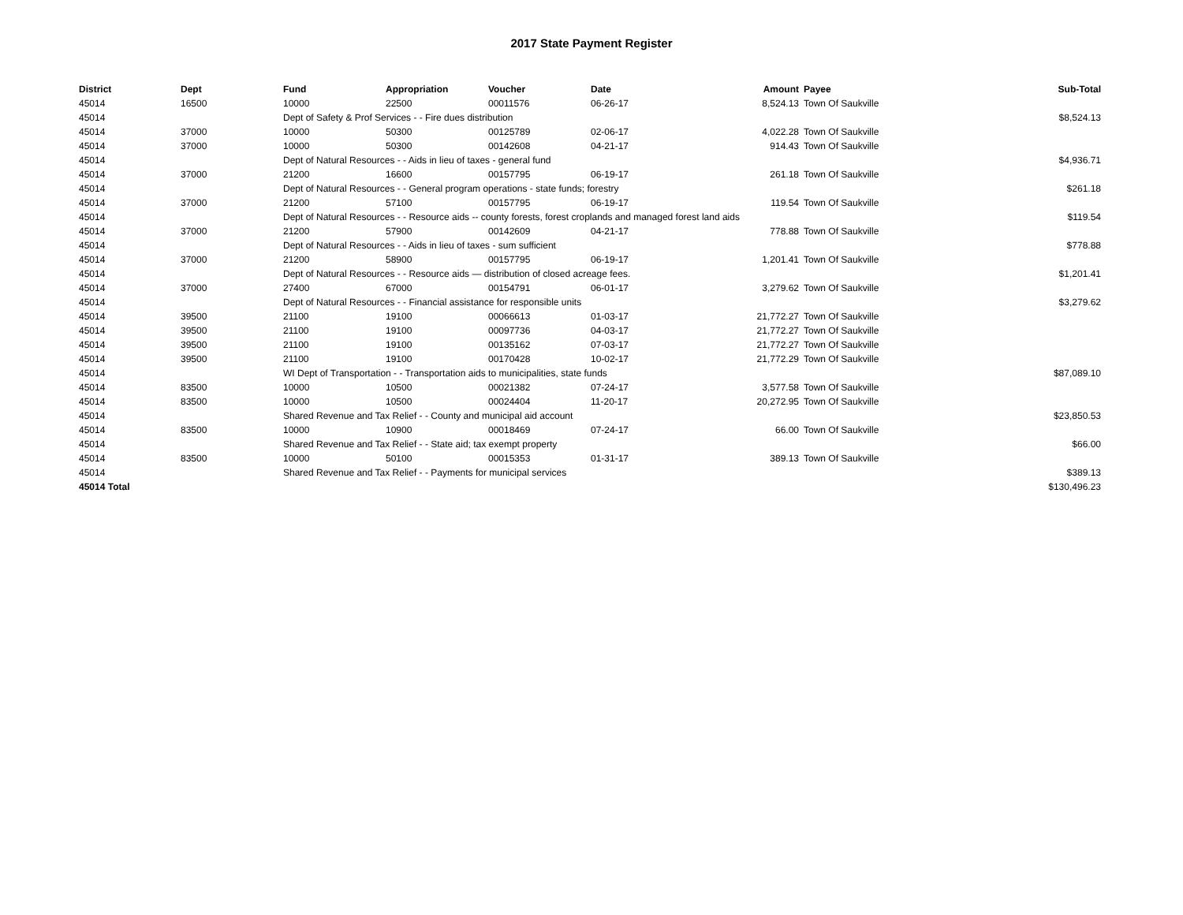2017 State Payment Register
| District | Dept | Fund | Appropriation | Voucher | Date | Amount | Payee | Sub-Total |
| --- | --- | --- | --- | --- | --- | --- | --- | --- |
| 45014 | 16500 | 10000 | 22500 | 00011576 | 06-26-17 | 8,524.13 | Town Of Saukville | |
| 45014 | | Dept of Safety & Prof Services - - Fire dues distribution | | | | | | $8,524.13 |
| 45014 | 37000 | 10000 | 50300 | 00125789 | 02-06-17 | 4,022.28 | Town Of Saukville | |
| 45014 | 37000 | 10000 | 50300 | 00142608 | 04-21-17 | 914.43 | Town Of Saukville | |
| 45014 | | Dept of Natural Resources - - Aids in lieu of taxes - general fund | | | | | | $4,936.71 |
| 45014 | 37000 | 21200 | 16600 | 00157795 | 06-19-17 | 261.18 | Town Of Saukville | |
| 45014 | | Dept of Natural Resources - - General program operations - state funds; forestry | | | | | | $261.18 |
| 45014 | 37000 | 21200 | 57100 | 00157795 | 06-19-17 | 119.54 | Town Of Saukville | |
| 45014 | | Dept of Natural Resources - - Resource aids -- county forests, forest croplands and managed forest land aids | | | | | | $119.54 |
| 45014 | 37000 | 21200 | 57900 | 00142609 | 04-21-17 | 778.88 | Town Of Saukville | |
| 45014 | | Dept of Natural Resources - - Aids in lieu of taxes - sum sufficient | | | | | | $778.88 |
| 45014 | 37000 | 21200 | 58900 | 00157795 | 06-19-17 | 1,201.41 | Town Of Saukville | |
| 45014 | | Dept of Natural Resources - - Resource aids — distribution of closed acreage fees. | | | | | | $1,201.41 |
| 45014 | 37000 | 27400 | 67000 | 00154791 | 06-01-17 | 3,279.62 | Town Of Saukville | |
| 45014 | | Dept of Natural Resources - - Financial assistance for responsible units | | | | | | $3,279.62 |
| 45014 | 39500 | 21100 | 19100 | 00066613 | 01-03-17 | 21,772.27 | Town Of Saukville | |
| 45014 | 39500 | 21100 | 19100 | 00097736 | 04-03-17 | 21,772.27 | Town Of Saukville | |
| 45014 | 39500 | 21100 | 19100 | 00135162 | 07-03-17 | 21,772.27 | Town Of Saukville | |
| 45014 | 39500 | 21100 | 19100 | 00170428 | 10-02-17 | 21,772.29 | Town Of Saukville | |
| 45014 | | WI Dept of Transportation - - Transportation aids to municipalities, state funds | | | | | | $87,089.10 |
| 45014 | 83500 | 10000 | 10500 | 00021382 | 07-24-17 | 3,577.58 | Town Of Saukville | |
| 45014 | 83500 | 10000 | 10500 | 00024404 | 11-20-17 | 20,272.95 | Town Of Saukville | |
| 45014 | | Shared Revenue and Tax Relief - - County and municipal aid account | | | | | | $23,850.53 |
| 45014 | 83500 | 10000 | 10900 | 00018469 | 07-24-17 | 66.00 | Town Of Saukville | |
| 45014 | | Shared Revenue and Tax Relief - - State aid; tax exempt property | | | | | | $66.00 |
| 45014 | 83500 | 10000 | 50100 | 00015353 | 01-31-17 | 389.13 | Town Of Saukville | |
| 45014 | | Shared Revenue and Tax Relief - - Payments for municipal services | | | | | | $389.13 |
| 45014 Total | | | | | | | | $130,496.23 |